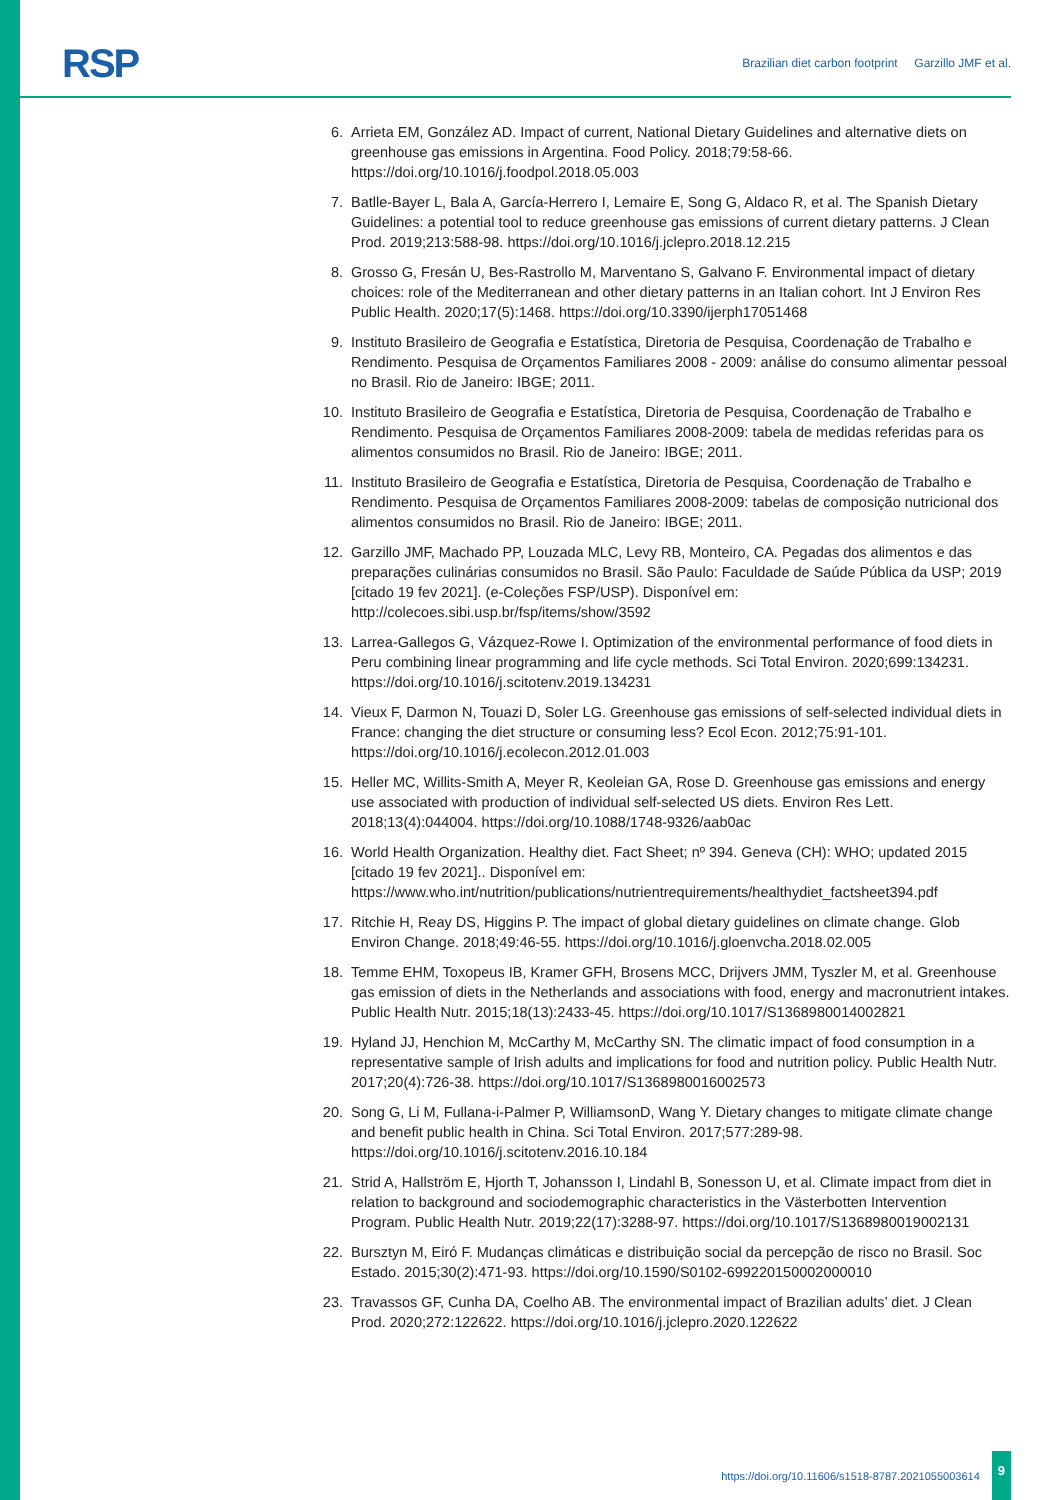RSP
Brazilian diet carbon footprint Garzillo JMF et al.
6. Arrieta EM, González AD. Impact of current, National Dietary Guidelines and alternative diets on greenhouse gas emissions in Argentina. Food Policy. 2018;79:58-66. https://doi.org/10.1016/j.foodpol.2018.05.003
7. Batlle-Bayer L, Bala A, García-Herrero I, Lemaire E, Song G, Aldaco R, et al. The Spanish Dietary Guidelines: a potential tool to reduce greenhouse gas emissions of current dietary patterns. J Clean Prod. 2019;213:588-98. https://doi.org/10.1016/j.jclepro.2018.12.215
8. Grosso G, Fresán U, Bes-Rastrollo M, Marventano S, Galvano F. Environmental impact of dietary choices: role of the Mediterranean and other dietary patterns in an Italian cohort. Int J Environ Res Public Health. 2020;17(5):1468. https://doi.org/10.3390/ijerph17051468
9. Instituto Brasileiro de Geografia e Estatística, Diretoria de Pesquisa, Coordenação de Trabalho e Rendimento. Pesquisa de Orçamentos Familiares 2008 - 2009: análise do consumo alimentar pessoal no Brasil. Rio de Janeiro: IBGE; 2011.
10. Instituto Brasileiro de Geografia e Estatística, Diretoria de Pesquisa, Coordenação de Trabalho e Rendimento. Pesquisa de Orçamentos Familiares 2008-2009: tabela de medidas referidas para os alimentos consumidos no Brasil. Rio de Janeiro: IBGE; 2011.
11. Instituto Brasileiro de Geografia e Estatística, Diretoria de Pesquisa, Coordenação de Trabalho e Rendimento. Pesquisa de Orçamentos Familiares 2008-2009: tabelas de composição nutricional dos alimentos consumidos no Brasil. Rio de Janeiro: IBGE; 2011.
12. Garzillo JMF, Machado PP, Louzada MLC, Levy RB, Monteiro, CA. Pegadas dos alimentos e das preparações culinárias consumidos no Brasil. São Paulo: Faculdade de Saúde Pública da USP; 2019 [citado 19 fev 2021]. (e-Coleções FSP/USP). Disponível em: http://colecoes.sibi.usp.br/fsp/items/show/3592
13. Larrea-Gallegos G, Vázquez-Rowe I. Optimization of the environmental performance of food diets in Peru combining linear programming and life cycle methods. Sci Total Environ. 2020;699:134231. https://doi.org/10.1016/j.scitotenv.2019.134231
14. Vieux F, Darmon N, Touazi D, Soler LG. Greenhouse gas emissions of self-selected individual diets in France: changing the diet structure or consuming less? Ecol Econ. 2012;75:91-101. https://doi.org/10.1016/j.ecolecon.2012.01.003
15. Heller MC, Willits-Smith A, Meyer R, Keoleian GA, Rose D. Greenhouse gas emissions and energy use associated with production of individual self-selected US diets. Environ Res Lett. 2018;13(4):044004. https://doi.org/10.1088/1748-9326/aab0ac
16. World Health Organization. Healthy diet. Fact Sheet; nº 394. Geneva (CH): WHO; updated 2015 [citado 19 fev 2021].. Disponível em: https://www.who.int/nutrition/publications/nutrientrequirements/healthydiet_factsheet394.pdf
17. Ritchie H, Reay DS, Higgins P. The impact of global dietary guidelines on climate change. Glob Environ Change. 2018;49:46-55. https://doi.org/10.1016/j.gloenvcha.2018.02.005
18. Temme EHM, Toxopeus IB, Kramer GFH, Brosens MCC, Drijvers JMM, Tyszler M, et al. Greenhouse gas emission of diets in the Netherlands and associations with food, energy and macronutrient intakes. Public Health Nutr. 2015;18(13):2433-45. https://doi.org/10.1017/S1368980014002821
19. Hyland JJ, Henchion M, McCarthy M, McCarthy SN. The climatic impact of food consumption in a representative sample of Irish adults and implications for food and nutrition policy. Public Health Nutr. 2017;20(4):726-38. https://doi.org/10.1017/S1368980016002573
20. Song G, Li M, Fullana-i-Palmer P, WilliamsonD, Wang Y. Dietary changes to mitigate climate change and benefit public health in China. Sci Total Environ. 2017;577:289-98. https://doi.org/10.1016/j.scitotenv.2016.10.184
21. Strid A, Hallström E, Hjorth T, Johansson I, Lindahl B, Sonesson U, et al. Climate impact from diet in relation to background and sociodemographic characteristics in the Västerbotten Intervention Program. Public Health Nutr. 2019;22(17):3288-97. https://doi.org/10.1017/S1368980019002131
22. Bursztyn M, Eiró F. Mudanças climáticas e distribuição social da percepção de risco no Brasil. Soc Estado. 2015;30(2):471-93. https://doi.org/10.1590/S0102-699220150002000010
23. Travassos GF, Cunha DA, Coelho AB. The environmental impact of Brazilian adults’ diet. J Clean Prod. 2020;272:122622. https://doi.org/10.1016/j.jclepro.2020.122622
https://doi.org/10.11606/s1518-8787.2021055003614
9